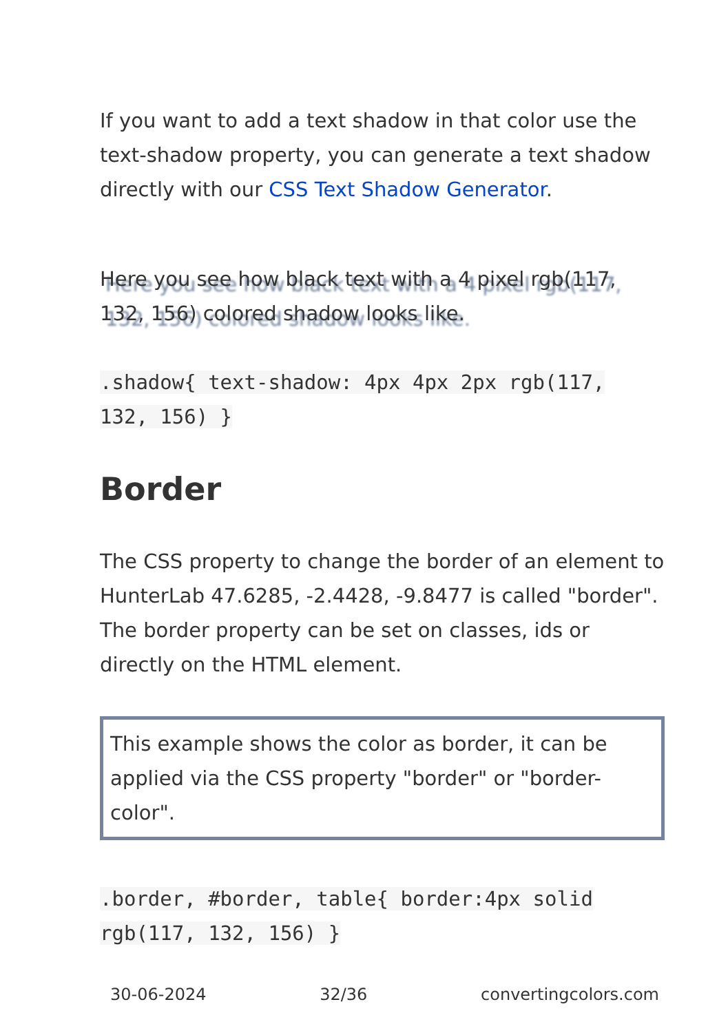If you want to add a text shadow in that color use the text-shadow property, you can generate a text shadow directly with our CSS Text Shadow Generator.
Here you see how black text with a 4 pixel rgb(117, 132, 156) colored shadow looks like.
.shadow{ text-shadow: 4px 4px 2px rgb(117, 132, 156) }
Border
The CSS property to change the border of an element to HunterLab 47.6285, -2.4428, -9.8477 is called "border". The border property can be set on classes, ids or directly on the HTML element.
This example shows the color as border, it can be applied via the CSS property "border" or "border-color".
.border, #border, table{ border:4px solid rgb(117, 132, 156) }
30-06-2024 32/36 convertingcolors.com